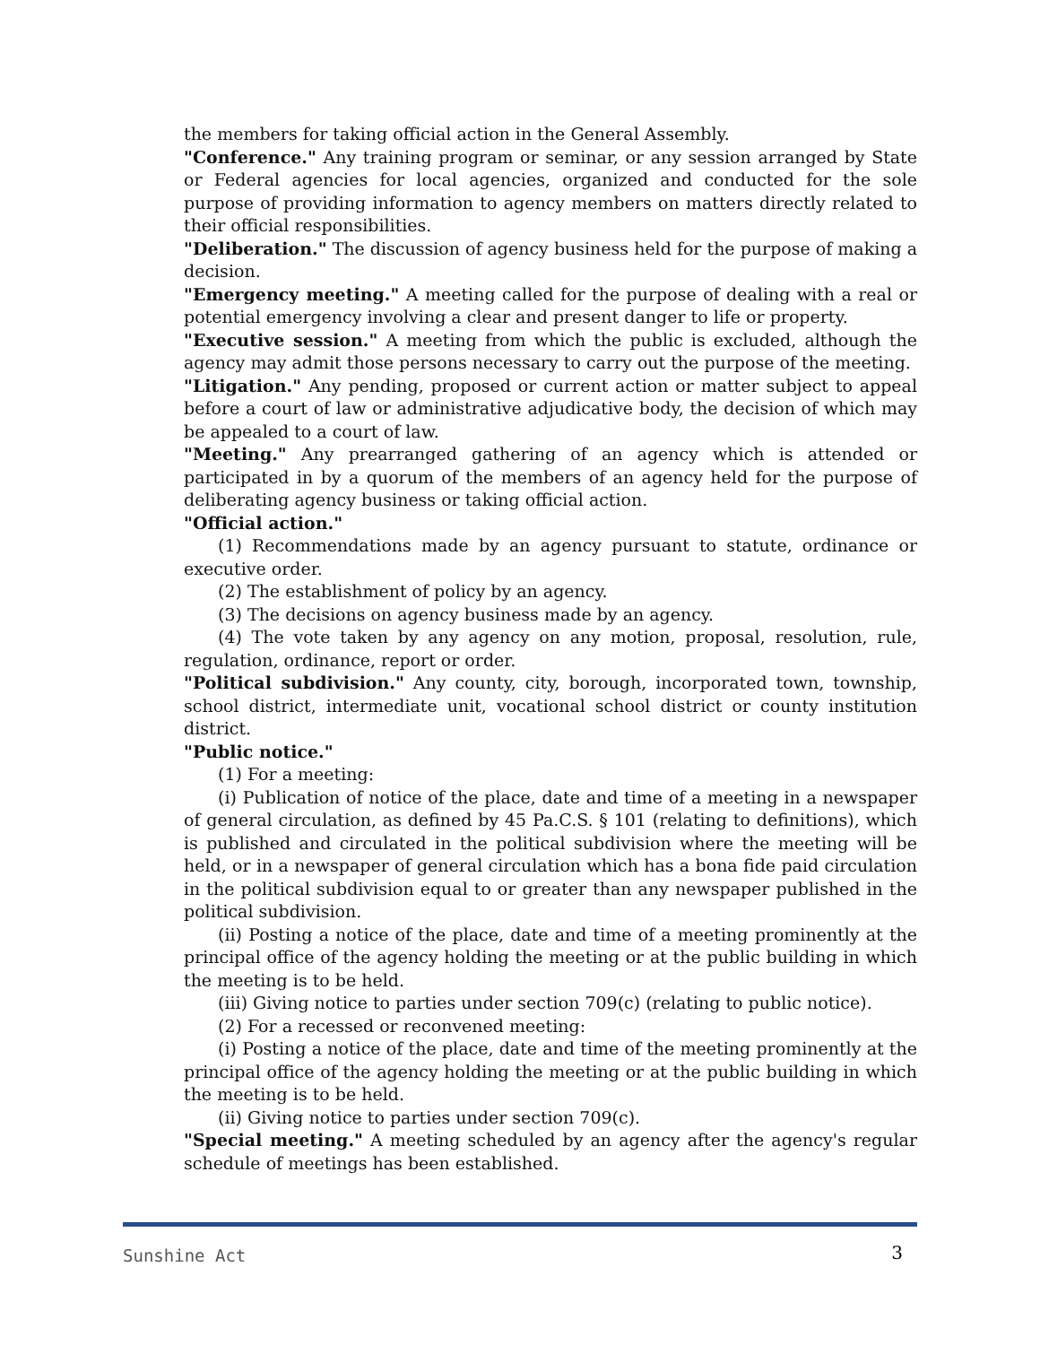the members for taking official action in the General Assembly.
"Conference." Any training program or seminar, or any session arranged by State or Federal agencies for local agencies, organized and conducted for the sole purpose of providing information to agency members on matters directly related to their official responsibilities.
"Deliberation." The discussion of agency business held for the purpose of making a decision.
"Emergency meeting." A meeting called for the purpose of dealing with a real or potential emergency involving a clear and present danger to life or property.
"Executive session." A meeting from which the public is excluded, although the agency may admit those persons necessary to carry out the purpose of the meeting.
"Litigation." Any pending, proposed or current action or matter subject to appeal before a court of law or administrative adjudicative body, the decision of which may be appealed to a court of law.
"Meeting." Any prearranged gathering of an agency which is attended or participated in by a quorum of the members of an agency held for the purpose of deliberating agency business or taking official action.
"Official action."
(1) Recommendations made by an agency pursuant to statute, ordinance or executive order.
(2) The establishment of policy by an agency.
(3) The decisions on agency business made by an agency.
(4) The vote taken by any agency on any motion, proposal, resolution, rule, regulation, ordinance, report or order.
"Political subdivision." Any county, city, borough, incorporated town, township, school district, intermediate unit, vocational school district or county institution district.
"Public notice."
(1) For a meeting:
(i) Publication of notice of the place, date and time of a meeting in a newspaper of general circulation, as defined by 45 Pa.C.S. § 101 (relating to definitions), which is published and circulated in the political subdivision where the meeting will be held, or in a newspaper of general circulation which has a bona fide paid circulation in the political subdivision equal to or greater than any newspaper published in the political subdivision.
(ii) Posting a notice of the place, date and time of a meeting prominently at the principal office of the agency holding the meeting or at the public building in which the meeting is to be held.
(iii) Giving notice to parties under section 709(c) (relating to public notice).
(2) For a recessed or reconvened meeting:
(i) Posting a notice of the place, date and time of the meeting prominently at the principal office of the agency holding the meeting or at the public building in which the meeting is to be held.
(ii) Giving notice to parties under section 709(c).
"Special meeting." A meeting scheduled by an agency after the agency's regular schedule of meetings has been established.
Sunshine Act 3